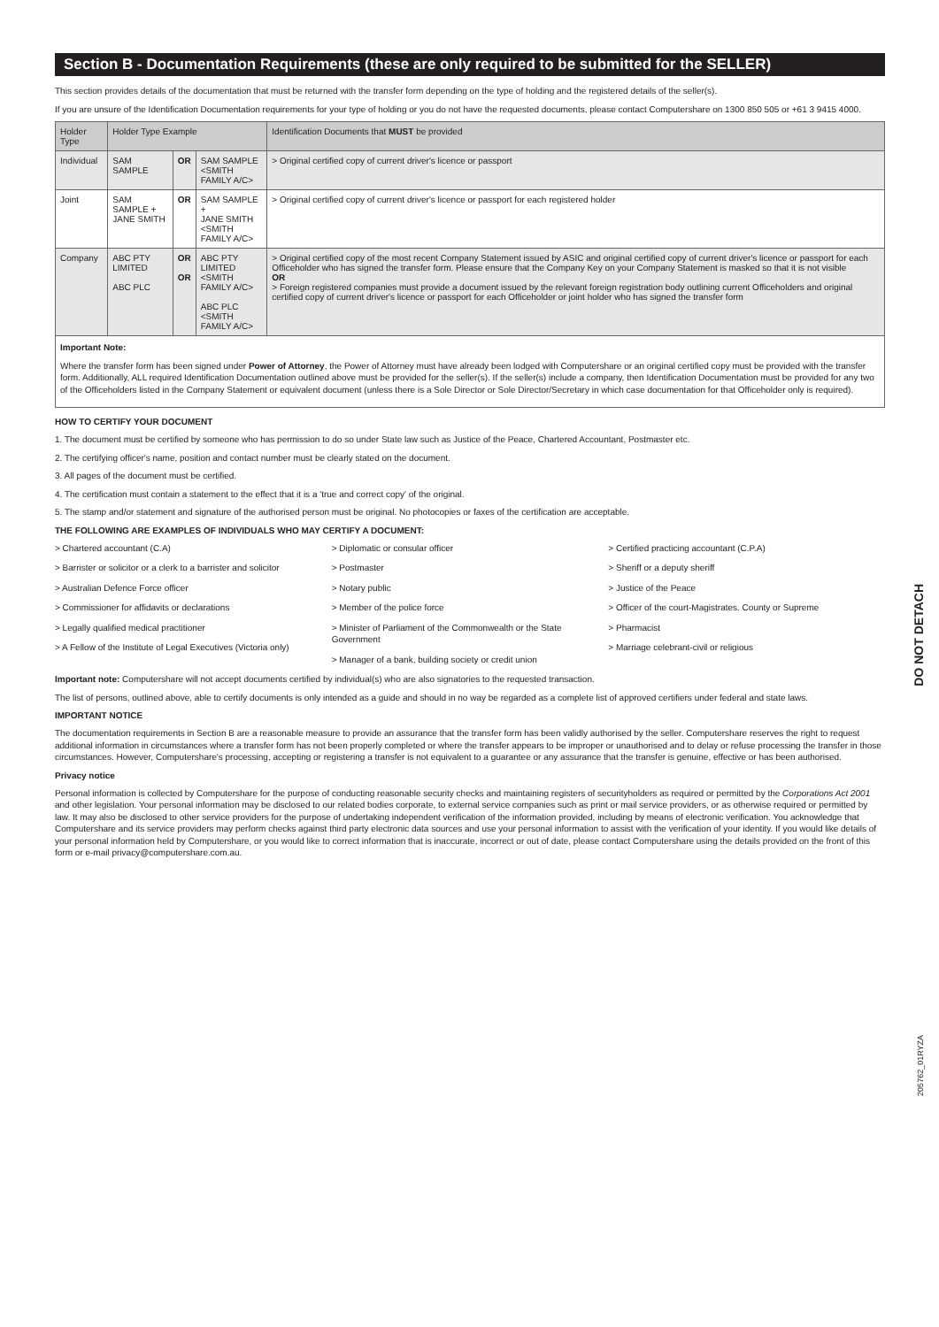Section B - Documentation Requirements (these are only required to be submitted for the SELLER)
This section provides details of the documentation that must be returned with the transfer form depending on the type of holding and the registered details of the seller(s).
If you are unsure of the Identification Documentation requirements for your type of holding or you do not have the requested documents, please contact Computershare on 1300 850 505 or +61 3 9415 4000.
| Holder Type | Holder Type Example | | | Identification Documents that MUST be provided |
| --- | --- | --- | --- | --- |
| Individual | SAM SAMPLE | OR | SAM SAMPLE <SMITH FAMILY A/C> | > Original certified copy of current driver's licence or passport |
| Joint | SAM SAMPLE + JANE SMITH | OR | SAM SAMPLE + JANE SMITH <SMITH FAMILY A/C> | > Original certified copy of current driver's licence or passport for each registered holder |
| Company | ABC PTY LIMITED ABC PLC | OR OR | ABC PTY LIMITED <SMITH FAMILY A/C> ABC PLC <SMITH FAMILY A/C> | > Original certified copy of the most recent Company Statement issued by ASIC and original certified copy of current driver's licence or passport for each Officeholder who has signed the transfer form. Please ensure that the Company Key on your Company Statement is masked so that it is not visible OR > Foreign registered companies must provide a document issued by the relevant foreign registration body outlining current Officeholders and original certified copy of current driver's licence or passport for each Officeholder or joint holder who has signed the transfer form |
Important Note:
Where the transfer form has been signed under Power of Attorney, the Power of Attorney must have already been lodged with Computershare or an original certified copy must be provided with the transfer form. Additionally, ALL required Identification Documentation outlined above must be provided for the seller(s). If the seller(s) include a company, then Identification Documentation must be provided for any two of the Officeholders listed in the Company Statement or equivalent document (unless there is a Sole Director or Sole Director/Secretary in which case documentation for that Officeholder only is required).
HOW TO CERTIFY YOUR DOCUMENT
1. The document must be certified by someone who has permission to do so under State law such as Justice of the Peace, Chartered Accountant, Postmaster etc.
2. The certifying officer's name, position and contact number must be clearly stated on the document.
3. All pages of the document must be certified.
4. The certification must contain a statement to the effect that it is a 'true and correct copy' of the original.
5. The stamp and/or statement and signature of the authorised person must be original. No photocopies or faxes of the certification are acceptable.
THE FOLLOWING ARE EXAMPLES OF INDIVIDUALS WHO MAY CERTIFY A DOCUMENT:
> Chartered accountant (C.A)
> Barrister or solicitor or a clerk to a barrister and solicitor
> Australian Defence Force officer
> Commissioner for affidavits or declarations
> Legally qualified medical practitioner
> A Fellow of the Institute of Legal Executives (Victoria only)
> Diplomatic or consular officer
> Postmaster
> Notary public
> Member of the police force
> Minister of Parliament of the Commonwealth or the State Government
> Manager of a bank, building society or credit union
> Certified practicing accountant (C.P.A)
> Sheriff or a deputy sheriff
> Justice of the Peace
> Officer of the court-Magistrates. County or Supreme
> Pharmacist
> Marriage celebrant-civil or religious
Important note: Computershare will not accept documents certified by individual(s) who are also signatories to the requested transaction.
The list of persons, outlined above, able to certify documents is only intended as a guide and should in no way be regarded as a complete list of approved certifiers under federal and state laws.
IMPORTANT NOTICE
The documentation requirements in Section B are a reasonable measure to provide an assurance that the transfer form has been validly authorised by the seller. Computershare reserves the right to request additional information in circumstances where a transfer form has not been properly completed or where the transfer appears to be improper or unauthorised and to delay or refuse processing the transfer in those circumstances. However, Computershare's processing, accepting or registering a transfer is not equivalent to a guarantee or any assurance that the transfer is genuine, effective or has been authorised.
Privacy notice
Personal information is collected by Computershare for the purpose of conducting reasonable security checks and maintaining registers of securityholders as required or permitted by the Corporations Act 2001 and other legislation. Your personal information may be disclosed to our related bodies corporate, to external service companies such as print or mail service providers, or as otherwise required or permitted by law. It may also be disclosed to other service providers for the purpose of undertaking independent verification of the information provided, including by means of electronic verification. You acknowledge that Computershare and its service providers may perform checks against third party electronic data sources and use your personal information to assist with the verification of your identity. If you would like details of your personal information held by Computershare, or you would like to correct information that is inaccurate, incorrect or out of date, please contact Computershare using the details provided on the front of this form or e-mail privacy@computershare.com.au.
DO NOT DETACH
205762_01RYZA